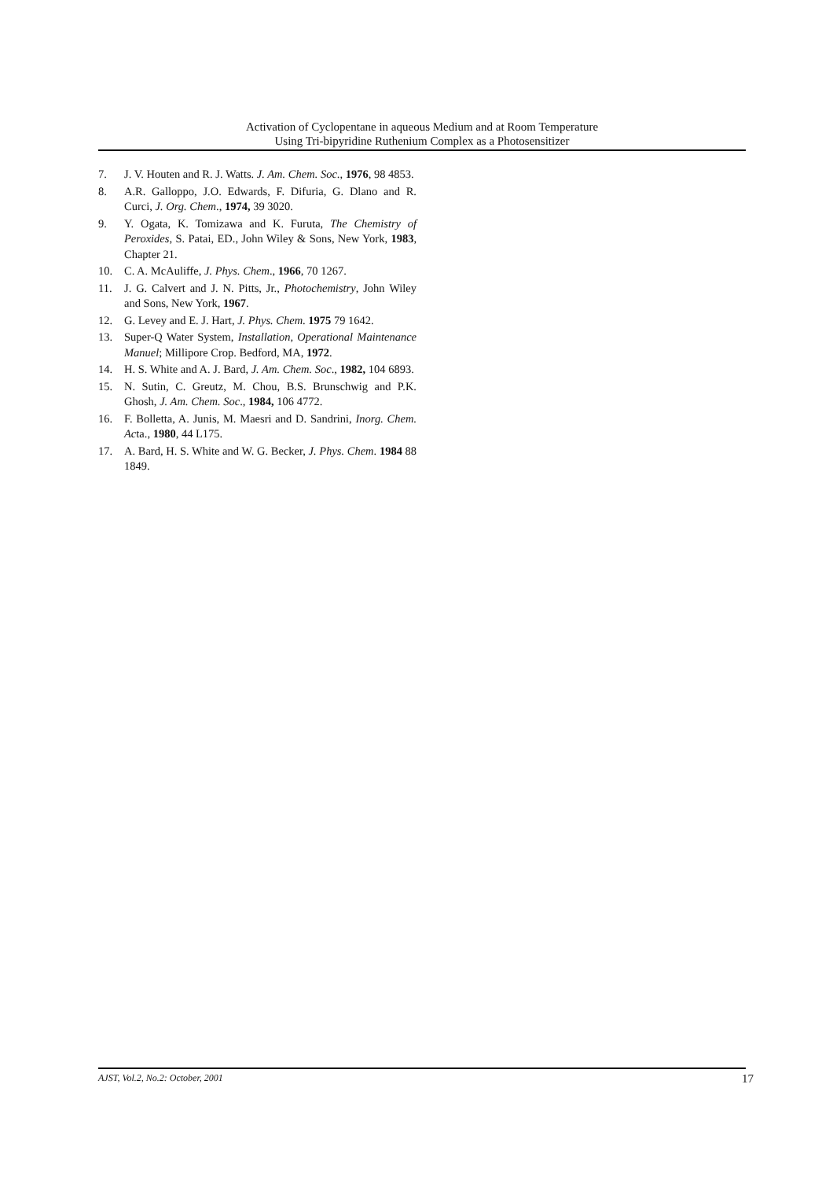Activation of Cyclopentane in aqueous Medium and at Room Temperature
Using Tri-bipyridine Ruthenium Complex as a Photosensitizer
7. J. V. Houten and R. J. Watts. J. Am. Chem. Soc., 1976, 98 4853.
8. A.R. Galloppo, J.O. Edwards, F. Difuria, G. Dlano and R. Curci, J. Org. Chem., 1974, 39 3020.
9. Y. Ogata, K. Tomizawa and K. Furuta, The Chemistry of Peroxides, S. Patai, ED., John Wiley & Sons, New York, 1983, Chapter 21.
10. C. A. McAuliffe, J. Phys. Chem., 1966, 70 1267.
11. J. G. Calvert and J. N. Pitts, Jr., Photochemistry, John Wiley and Sons, New York, 1967.
12. G. Levey and E. J. Hart, J. Phys. Chem. 1975 79 1642.
13. Super-Q Water System, Installation, Operational Maintenance Manuel; Millipore Crop. Bedford, MA, 1972.
14. H. S. White and A. J. Bard, J. Am. Chem. Soc., 1982, 104 6893.
15. N. Sutin, C. Greutz, M. Chou, B.S. Brunschwig and P.K. Ghosh, J. Am. Chem. Soc., 1984, 106 4772.
16. F. Bolletta, A. Junis, M. Maesri and D. Sandrini, Inorg. Chem. Acta., 1980, 44 L175.
17. A. Bard, H. S. White and W. G. Becker, J. Phys. Chem. 1984 88 1849.
AJST, Vol.2, No.2: October, 2001 17